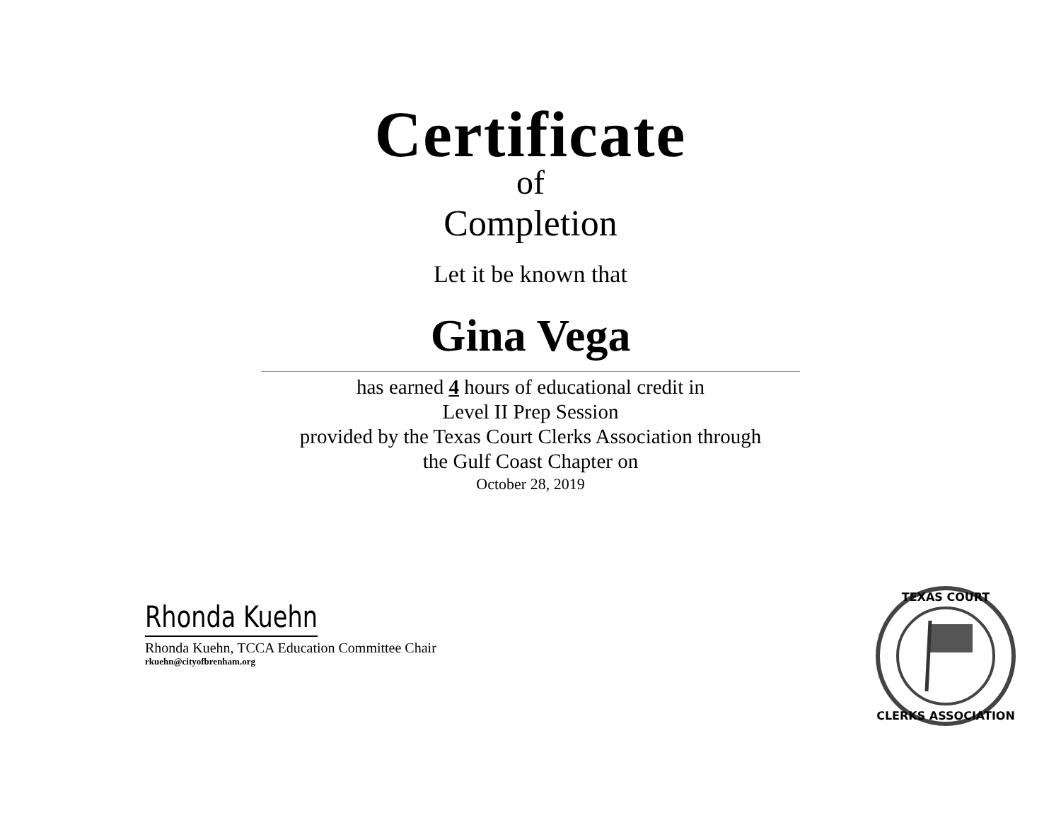Certificate
of
Completion
Let it be known that
Gina Vega
has earned 4 hours of educational credit in
Level II Prep Session
provided by the Texas Court Clerks Association through
the Gulf Coast Chapter on
October 28, 2019
Rhonda Kuehn
Rhonda Kuehn, TCCA Education Committee Chair
rkuehn@cityofbrenham.org
TEXAS COURT
CLERKS ASSOCIATION